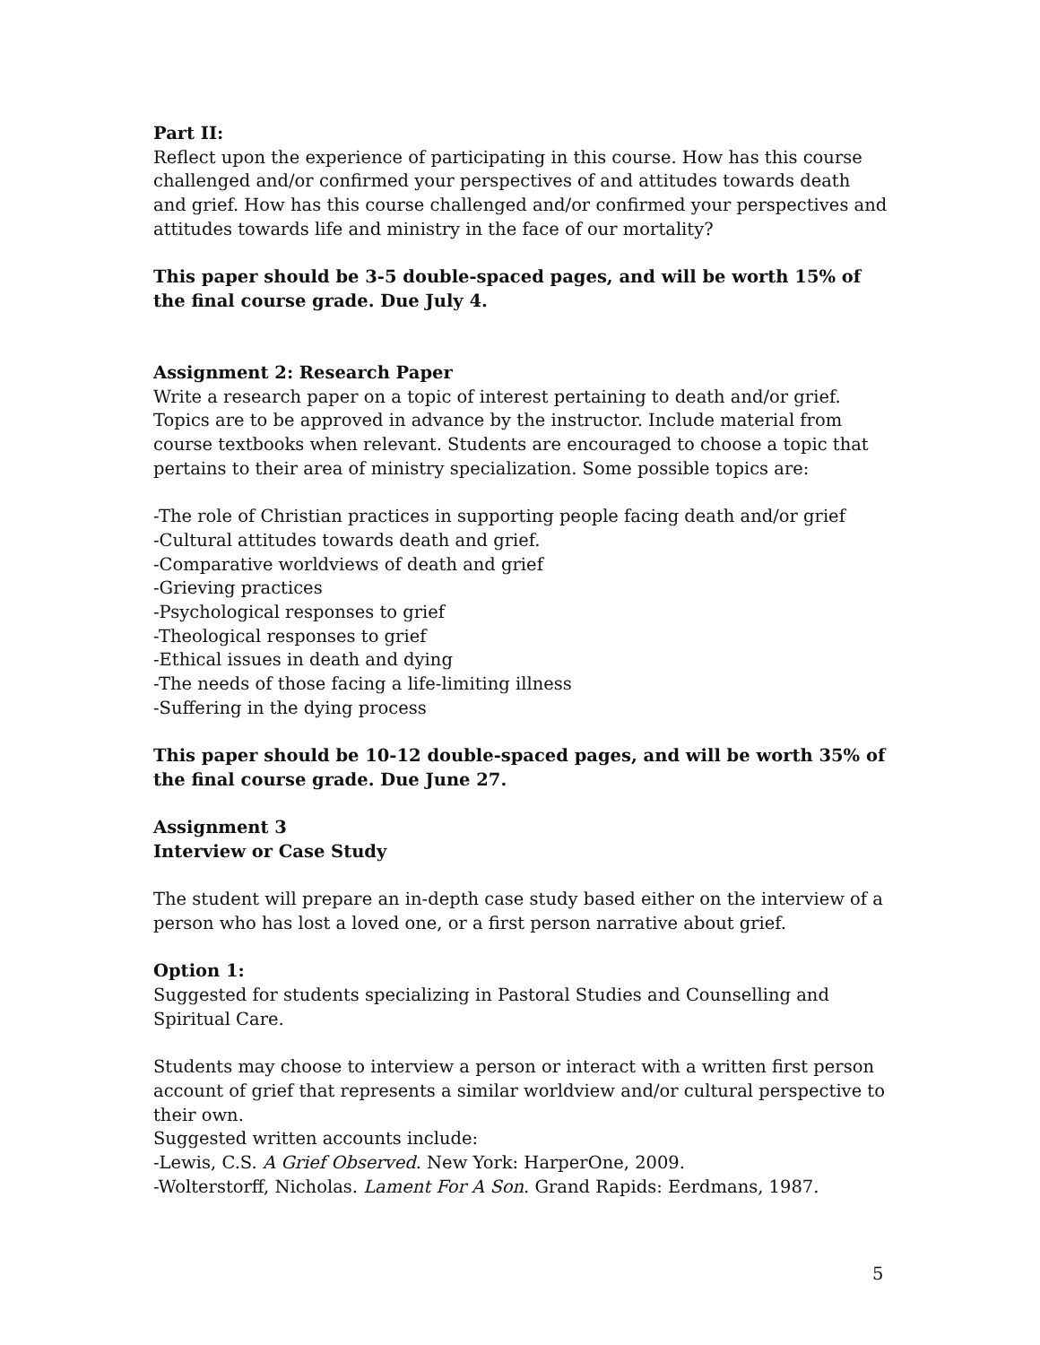Part II:
Reflect upon the experience of participating in this course. How has this course challenged and/or confirmed your perspectives of and attitudes towards death and grief. How has this course challenged and/or confirmed your perspectives and attitudes towards life and ministry in the face of our mortality?
This paper should be 3-5 double-spaced pages, and will be worth 15% of the final course grade. Due July 4.
Assignment 2: Research Paper
Write a research paper on a topic of interest pertaining to death and/or grief. Topics are to be approved in advance by the instructor. Include material from course textbooks when relevant. Students are encouraged to choose a topic that pertains to their area of ministry specialization. Some possible topics are:
-The role of Christian practices in supporting people facing death and/or grief
-Cultural attitudes towards death and grief.
-Comparative worldviews of death and grief
-Grieving practices
-Psychological responses to grief
-Theological responses to grief
-Ethical issues in death and dying
-The needs of those facing a life-limiting illness
-Suffering in the dying process
This paper should be 10-12 double-spaced pages, and will be worth 35% of the final course grade. Due June 27.
Assignment 3
Interview or Case Study
The student will prepare an in-depth case study based either on the interview of a person who has lost a loved one, or a first person narrative about grief.
Option 1:
Suggested for students specializing in Pastoral Studies and Counselling and Spiritual Care.
Students may choose to interview a person or interact with a written first person account of grief that represents a similar worldview and/or cultural perspective to their own.
Suggested written accounts include:
-Lewis, C.S. A Grief Observed. New York: HarperOne, 2009.
-Wolterstorff, Nicholas. Lament For A Son. Grand Rapids: Eerdmans, 1987.
5